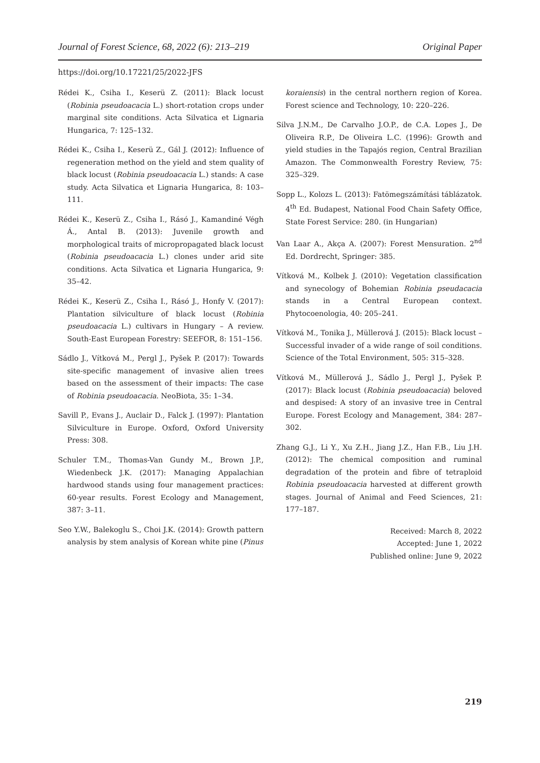Journal of Forest Science, 68, 2022 (6): 213–219 Original Paper
https://doi.org/10.17221/25/2022-JFS
Rédei K., Csiha I., Keserü Z. (2011): Black locust (Robinia pseudoacacia L.) short-rotation crops under marginal site conditions. Acta Silvatica et Lignaria Hungarica, 7: 125–132.
Rédei K., Csiha I., Keserü Z., Gál J. (2012): Influence of regeneration method on the yield and stem quality of black locust (Robinia pseudoacacia L.) stands: A case study. Acta Silvatica et Lignaria Hungarica, 8: 103–111.
Rédei K., Keserü Z., Csiha I., Rásó J., Kamandiné Végh Á., Antal B. (2013): Juvenile growth and morphological traits of micropropagated black locust (Robinia pseudoacacia L.) clones under arid site conditions. Acta Silvatica et Lignaria Hungarica, 9: 35–42.
Rédei K., Keserü Z., Csiha I., Rásó J., Honfy V. (2017): Plantation silviculture of black locust (Robinia pseudoacacia L.) cultivars in Hungary – A review. South-East European Forestry: SEEFOR, 8: 151–156.
Sádlo J., Vítková M., Pergl J., Pyšek P. (2017): Towards site-specific management of invasive alien trees based on the assessment of their impacts: The case of Robinia pseudoacacia. NeoBiota, 35: 1–34.
Savill P., Evans J., Auclair D., Falck J. (1997): Plantation Silviculture in Europe. Oxford, Oxford University Press: 308.
Schuler T.M., Thomas-Van Gundy M., Brown J.P., Wiedenbeck J.K. (2017): Managing Appalachian hardwood stands using four management practices: 60-year results. Forest Ecology and Management, 387: 3–11.
Seo Y.W., Balekoglu S., Choi J.K. (2014): Growth pattern analysis by stem analysis of Korean white pine (Pinus
koraiensis) in the central northern region of Korea. Forest science and Technology, 10: 220–226.
Silva J.N.M., De Carvalho J.O.P., de C.A. Lopes J., De Oliveira R.P., De Oliveira L.C. (1996): Growth and yield studies in the Tapajós region, Central Brazilian Amazon. The Commonwealth Forestry Review, 75: 325–329.
Sopp L., Kolozs L. (2013): Fatömegszámítási táblázatok. 4<sup>th</sup> Ed. Budapest, National Food Chain Safety Office, State Forest Service: 280. (in Hungarian)
Van Laar A., Akça A. (2007): Forest Mensuration. 2<sup>nd</sup> Ed. Dordrecht, Springer: 385.
Vítková M., Kolbek J. (2010): Vegetation classification and synecology of Bohemian Robinia pseudacacia stands in a Central European context. Phytocoenologia, 40: 205–241.
Vítková M., Tonika J., Müllerová J. (2015): Black locust – Successful invader of a wide range of soil conditions. Science of the Total Environment, 505: 315–328.
Vítková M., Müllerová J., Sádlo J., Pergl J., Pyšek P. (2017): Black locust (Robinia pseudoacacia) beloved and despised: A story of an invasive tree in Central Europe. Forest Ecology and Management, 384: 287–302.
Zhang G.J., Li Y., Xu Z.H., Jiang J.Z., Han F.B., Liu J.H. (2012): The chemical composition and ruminal degradation of the protein and fibre of tetraploid Robinia pseudoacacia harvested at different growth stages. Journal of Animal and Feed Sciences, 21: 177–187.
Received: March 8, 2022
Accepted: June 1, 2022
Published online: June 9, 2022
219